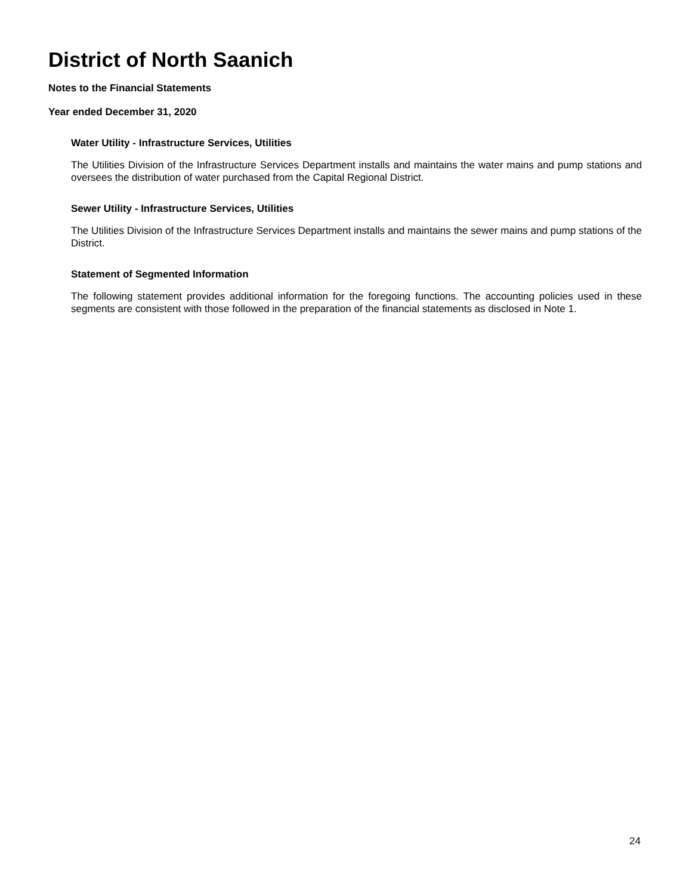District of North Saanich
Notes to the Financial Statements
Year ended December 31, 2020
Water Utility - Infrastructure Services, Utilities
The Utilities Division of the Infrastructure Services Department installs and maintains the water mains and pump stations and oversees the distribution of water purchased from the Capital Regional District.
Sewer Utility - Infrastructure Services, Utilities
The Utilities Division of the Infrastructure Services Department installs and maintains the sewer mains and pump stations of the District.
Statement of Segmented Information
The following statement provides additional information for the foregoing functions. The accounting policies used in these segments are consistent with those followed in the preparation of the financial statements as disclosed in Note 1.
24